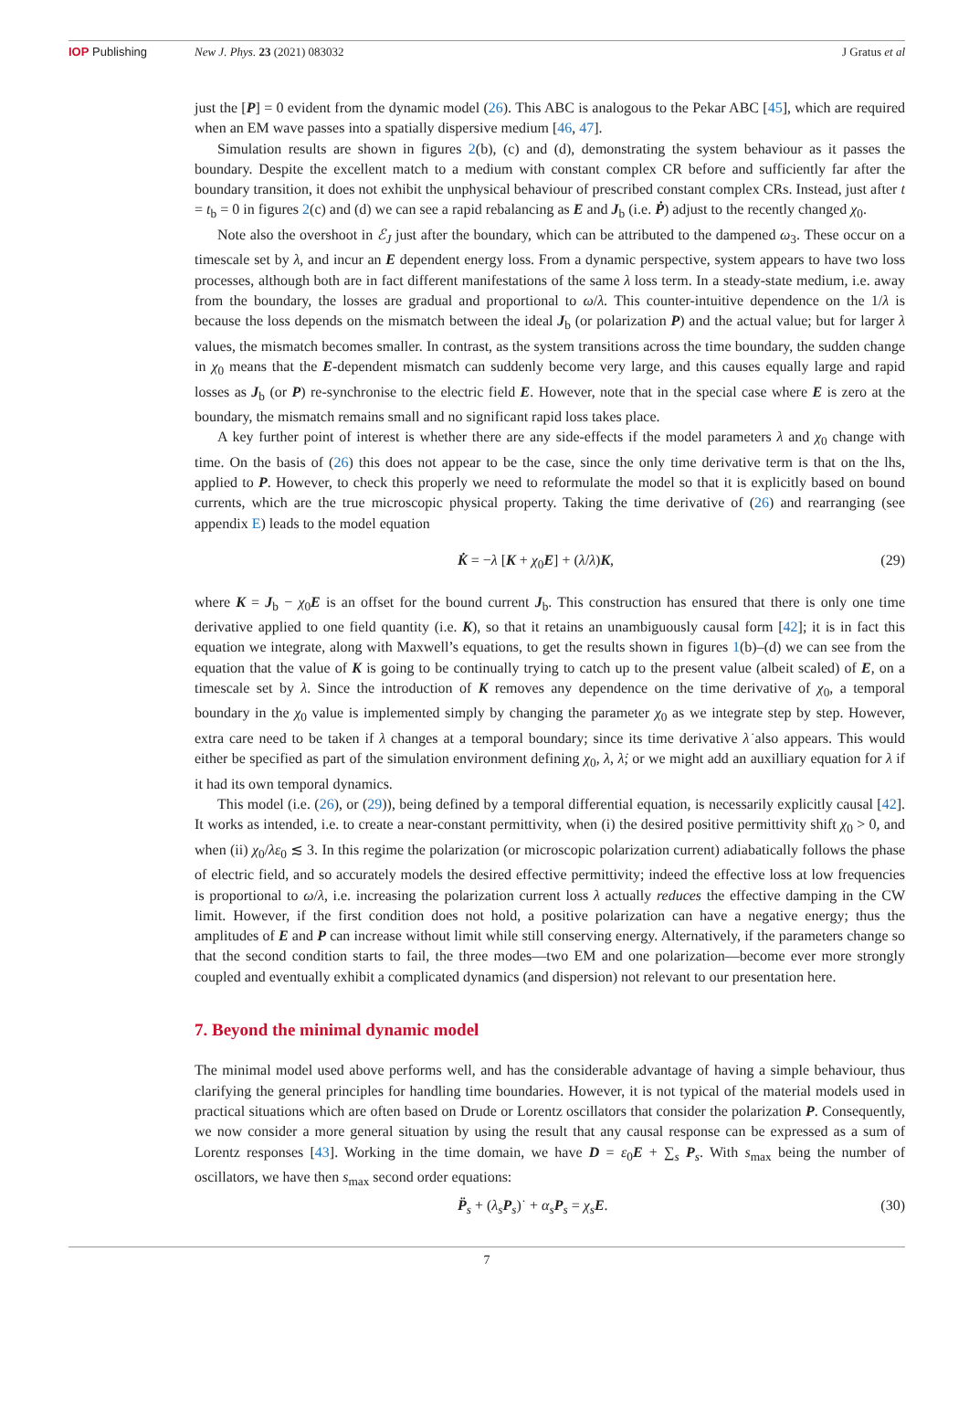IOP Publishing New J. Phys. 23 (2021) 083032 J Gratus et al
just the [P] = 0 evident from the dynamic model (26). This ABC is analogous to the Pekar ABC [45], which are required when an EM wave passes into a spatially dispersive medium [46, 47].
Simulation results are shown in figures 2(b), (c) and (d), demonstrating the system behaviour as it passes the boundary. Despite the excellent match to a medium with constant complex CR before and sufficiently far after the boundary transition, it does not exhibit the unphysical behaviour of prescribed constant complex CRs. Instead, just after t = t<sub>b</sub> = 0 in figures 2(c) and (d) we can see a rapid rebalancing as E and J<sub>b</sub> (i.e. Ṗ) adjust to the recently changed χ<sub>0</sub>.
Note also the overshoot in ℰ<sub>J</sub> just after the boundary, which can be attributed to the dampened ω<sub>3</sub>. These occur on a timescale set by λ, and incur an E dependent energy loss. From a dynamic perspective, system appears to have two loss processes, although both are in fact different manifestations of the same λ loss term. In a steady-state medium, i.e. away from the boundary, the losses are gradual and proportional to ω/λ. This counter-intuitive dependence on the 1/λ is because the loss depends on the mismatch between the ideal J<sub>b</sub> (or polarization P) and the actual value; but for larger λ values, the mismatch becomes smaller. In contrast, as the system transitions across the time boundary, the sudden change in χ<sub>0</sub> means that the E-dependent mismatch can suddenly become very large, and this causes equally large and rapid losses as J<sub>b</sub> (or P) re-synchronise to the electric field E. However, note that in the special case where E is zero at the boundary, the mismatch remains small and no significant rapid loss takes place.
A key further point of interest is whether there are any side-effects if the model parameters λ and χ<sub>0</sub> change with time. On the basis of (26) this does not appear to be the case, since the only time derivative term is that on the lhs, applied to P. However, to check this properly we need to reformulate the model so that it is explicitly based on bound currents, which are the true microscopic physical property. Taking the time derivative of (26) and rearranging (see appendix E) leads to the model equation
K̇ = −λ [K + χ<sub>0</sub>E] + (λ̇/λ)K, (29)
where K = J<sub>b</sub> − χ<sub>0</sub>E is an offset for the bound current J<sub>b</sub>. This construction has ensured that there is only one time derivative applied to one field quantity (i.e. K), so that it retains an unambiguously causal form [42]; it is in fact this equation we integrate, along with Maxwell’s equations, to get the results shown in figures 1(b)–(d) we can see from the equation that the value of K is going to be continually trying to catch up to the present value (albeit scaled) of E, on a timescale set by λ. Since the introduction of K removes any dependence on the time derivative of χ<sub>0</sub>, a temporal boundary in the χ<sub>0</sub> value is implemented simply by changing the parameter χ<sub>0</sub> as we integrate step by step. However, extra care need to be taken if λ changes at a temporal boundary; since its time derivative λ̇ also appears. This would either be specified as part of the simulation environment defining χ<sub>0</sub>, λ, λ̇; or we might add an auxilliary equation for λ if it had its own temporal dynamics.
This model (i.e. (26), or (29)), being defined by a temporal differential equation, is necessarily explicitly causal [42]. It works as intended, i.e. to create a near-constant permittivity, when (i) the desired positive permittivity shift χ<sub>0</sub> > 0, and when (ii) χ<sub>0</sub>/λε<sub>0</sub> ≲ 3. In this regime the polarization (or microscopic polarization current) adiabatically follows the phase of electric field, and so accurately models the desired effective permittivity; indeed the effective loss at low frequencies is proportional to ω/λ, i.e. increasing the polarization current loss λ actually reduces the effective damping in the CW limit. However, if the first condition does not hold, a positive polarization can have a negative energy; thus the amplitudes of E and P can increase without limit while still conserving energy. Alternatively, if the parameters change so that the second condition starts to fail, the three modes—two EM and one polarization—become ever more strongly coupled and eventually exhibit a complicated dynamics (and dispersion) not relevant to our presentation here.
7. Beyond the minimal dynamic model
The minimal model used above performs well, and has the considerable advantage of having a simple behaviour, thus clarifying the general principles for handling time boundaries. However, it is not typical of the material models used in practical situations which are often based on Drude or Lorentz oscillators that consider the polarization P. Consequently, we now consider a more general situation by using the result that any causal response can be expressed as a sum of Lorentz responses [43]. Working in the time domain, we have D = ε<sub>0</sub>E + ∑<sub>s</sub> P<sub>s</sub>. With s<sub>max</sub> being the number of oscillators, we have then s<sub>max</sub> second order equations:
P̈<sub>s</sub> + (λ<sub>s</sub> P<sub>s</sub>)˙ + α<sub>s</sub> P<sub>s</sub> = χ<sub>s</sub> E. (30)
7